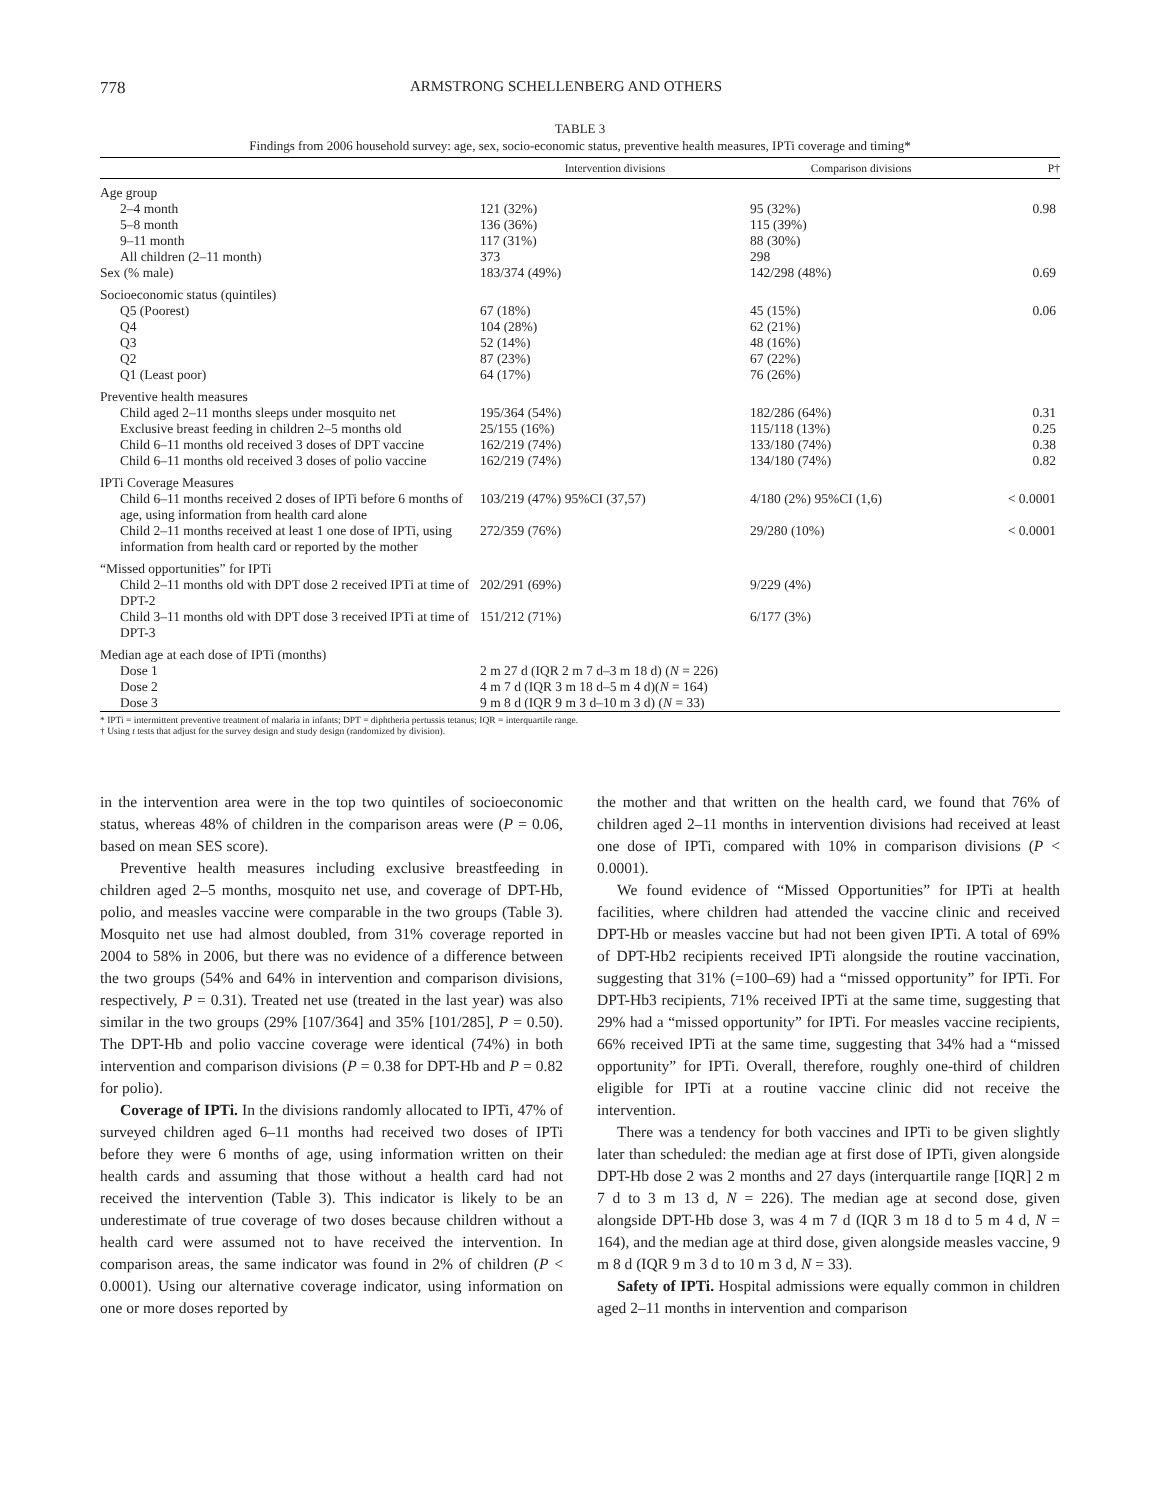778 ARMSTRONG SCHELLENBERG AND OTHERS
TABLE 3
Findings from 2006 household survey: age, sex, socio-economic status, preventive health measures, IPTi coverage and timing*
| | Intervention divisions | Comparison divisions | P† |
| --- | --- | --- | --- |
| Age group | | | |
| 2–4 month | 121 (32%) | 95 (32%) | 0.98 |
| 5–8 month | 136 (36%) | 115 (39%) | |
| 9–11 month | 117 (31%) | 88 (30%) | |
| All children (2–11 month) | 373 | 298 | |
| Sex (% male) | 183/374 (49%) | 142/298 (48%) | 0.69 |
| Socioeconomic status (quintiles) | | | |
| Q5 (Poorest) | 67 (18%) | 45 (15%) | 0.06 |
| Q4 | 104 (28%) | 62 (21%) | |
| Q3 | 52 (14%) | 48 (16%) | |
| Q2 | 87 (23%) | 67 (22%) | |
| Q1 (Least poor) | 64 (17%) | 76 (26%) | |
| Preventive health measures | | | |
| Child aged 2–11 months sleeps under mosquito net | 195/364 (54%) | 182/286 (64%) | 0.31 |
| Exclusive breast feeding in children 2–5 months old | 25/155 (16%) | 115/118 (13%) | 0.25 |
| Child 6–11 months old received 3 doses of DPT vaccine | 162/219 (74%) | 133/180 (74%) | 0.38 |
| Child 6–11 months old received 3 doses of polio vaccine | 162/219 (74%) | 134/180 (74%) | 0.82 |
| IPTi Coverage Measures | | | |
| Child 6–11 months received 2 doses of IPTi before 6 months of age, using information from health card alone | 103/219 (47%) 95%CI (37,57) | 4/180 (2%) 95%CI (1,6) | < 0.0001 |
| Child 2–11 months received at least 1 one dose of IPTi, using information from health card or reported by the mother | 272/359 (76%) | 29/280 (10%) | < 0.0001 |
| “Missed opportunities” for IPTi | | | |
| Child 2–11 months old with DPT dose 2 received IPTi at time of DPT-2 | 202/291 (69%) | 9/229 (4%) | |
| Child 3–11 months old with DPT dose 3 received IPTi at time of DPT-3 | 151/212 (71%) | 6/177 (3%) | |
| Median age at each dose of IPTi (months) | | | |
| Dose 1 | 2 m 27 d (IQR 2 m 7 d–3 m 18 d) ( N = 226) | | |
| Dose 2 | 4 m 7 d (IQR 3 m 18 d–5 m 4 d)( N = 164) | | |
| Dose 3 | 9 m 8 d (IQR 9 m 3 d–10 m 3 d) ( N = 33) | | |
* IPTi = intermittent preventive treatment of malaria in infants; DPT = diphtheria pertussis tetanus; IQR = interquartile range.
† Using t tests that adjust for the survey design and study design (randomized by division).
in the intervention area were in the top two quintiles of socioeconomic status, whereas 48% of children in the comparison areas were (P = 0.06, based on mean SES score).
Preventive health measures including exclusive breastfeeding in children aged 2–5 months, mosquito net use, and coverage of DPT-Hb, polio, and measles vaccine were comparable in the two groups (Table 3). Mosquito net use had almost doubled, from 31% coverage reported in 2004 to 58% in 2006, but there was no evidence of a difference between the two groups (54% and 64% in intervention and comparison divisions, respectively, P = 0.31). Treated net use (treated in the last year) was also similar in the two groups (29% [107/364] and 35% [101/285], P = 0.50). The DPT-Hb and polio vaccine coverage were identical (74%) in both intervention and comparison divisions (P = 0.38 for DPT-Hb and P = 0.82 for polio).
Coverage of IPTi. In the divisions randomly allocated to IPTi, 47% of surveyed children aged 6–11 months had received two doses of IPTi before they were 6 months of age, using information written on their health cards and assuming that those without a health card had not received the intervention (Table 3). This indicator is likely to be an underestimate of true coverage of two doses because children without a health card were assumed not to have received the intervention. In comparison areas, the same indicator was found in 2% of children (P < 0.0001). Using our alternative coverage indicator, using information on one or more doses reported by
the mother and that written on the health card, we found that 76% of children aged 2–11 months in intervention divisions had received at least one dose of IPTi, compared with 10% in comparison divisions (P < 0.0001).
We found evidence of “Missed Opportunities” for IPTi at health facilities, where children had attended the vaccine clinic and received DPT-Hb or measles vaccine but had not been given IPTi. A total of 69% of DPT-Hb2 recipients received IPTi alongside the routine vaccination, suggesting that 31% (=100–69) had a “missed opportunity” for IPTi. For DPT-Hb3 recipients, 71% received IPTi at the same time, suggesting that 29% had a “missed opportunity” for IPTi. For measles vaccine recipients, 66% received IPTi at the same time, suggesting that 34% had a “missed opportunity” for IPTi. Overall, therefore, roughly one-third of children eligible for IPTi at a routine vaccine clinic did not receive the intervention.
There was a tendency for both vaccines and IPTi to be given slightly later than scheduled: the median age at first dose of IPTi, given alongside DPT-Hb dose 2 was 2 months and 27 days (interquartile range [IQR] 2 m 7 d to 3 m 13 d, N = 226). The median age at second dose, given alongside DPT-Hb dose 3, was 4 m 7 d (IQR 3 m 18 d to 5 m 4 d, N = 164), and the median age at third dose, given alongside measles vaccine, 9 m 8 d (IQR 9 m 3 d to 10 m 3 d, N = 33).
Safety of IPTi. Hospital admissions were equally common in children aged 2–11 months in intervention and comparison